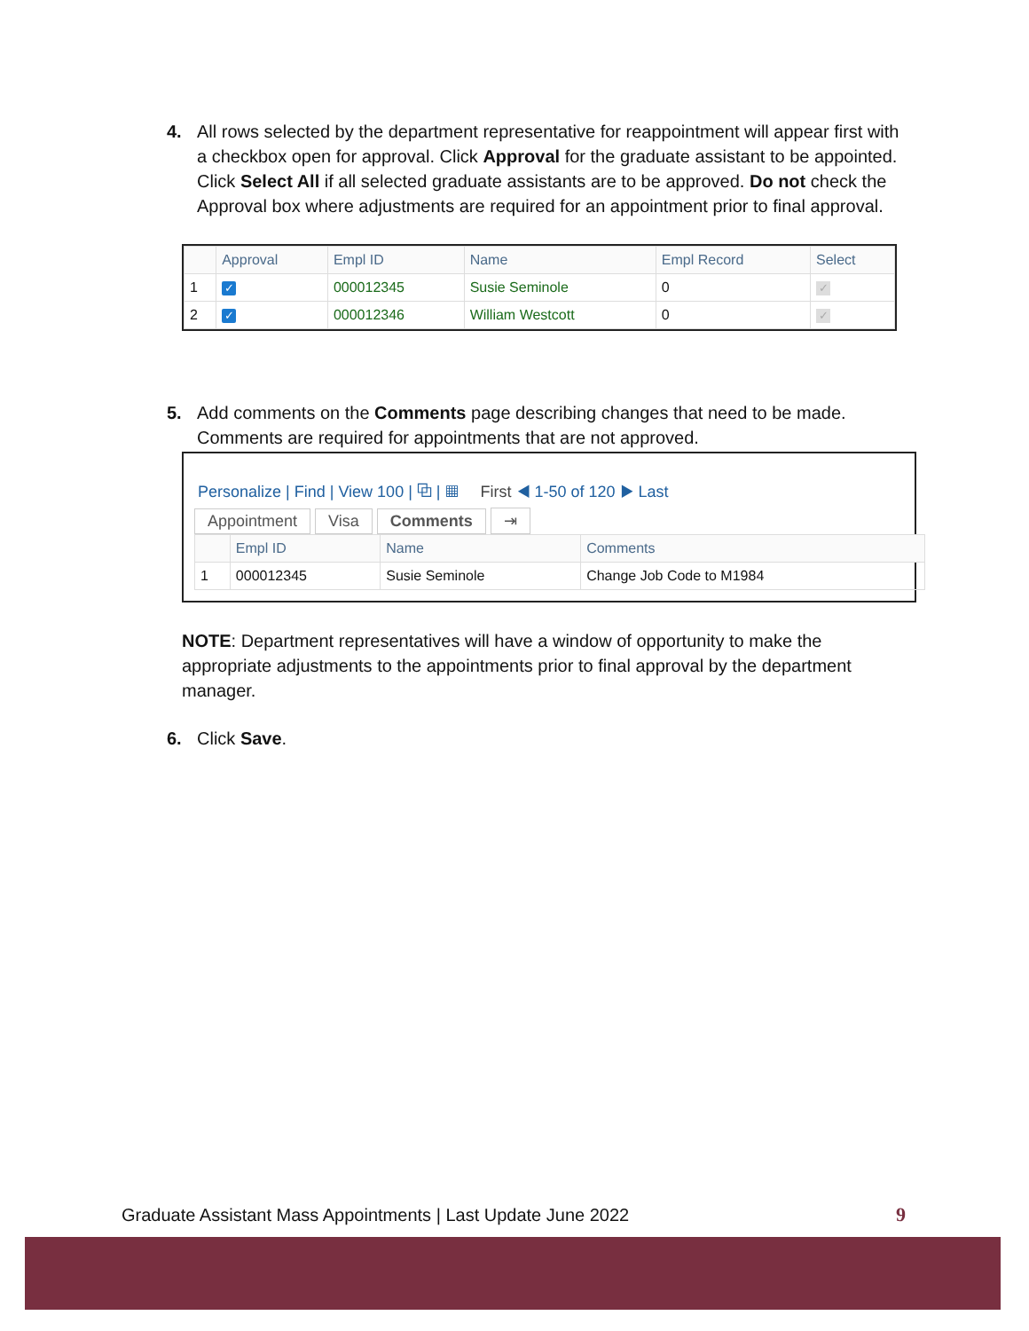4.
All rows selected by the department representative for reappointment will appear first with a checkbox open for approval. Click Approval for the graduate assistant to be appointed. Click Select All if all selected graduate assistants are to be approved. Do not check the Approval box where adjustments are required for an appointment prior to final approval.
| | Approval | Empl ID | Name | Empl Record | Select |
| --- | --- | --- | --- | --- | --- |
| 1 | ✓ | 000012345 | Susie Seminole | 0 | ✓ |
| 2 | ✓ | 000012346 | William Westcott | 0 | ✓ |
5.
Add comments on the Comments page describing changes that need to be made. Comments are required for appointments that are not approved.
Personalize | Find | View 100 | ⧉ | ▦ First ◀ 1-50 of 120 ▶ Last
Appointment Visa Comments ⇥
| | Empl ID | Name | Comments |
| --- | --- | --- | --- |
| 1 | 000012345 | Susie Seminole | Change Job Code to M1984 |
NOTE: Department representatives will have a window of opportunity to make the appropriate adjustments to the appointments prior to final approval by the department manager.
6.
Click Save.
Graduate Assistant Mass Appointments | Last Update June 2022
9